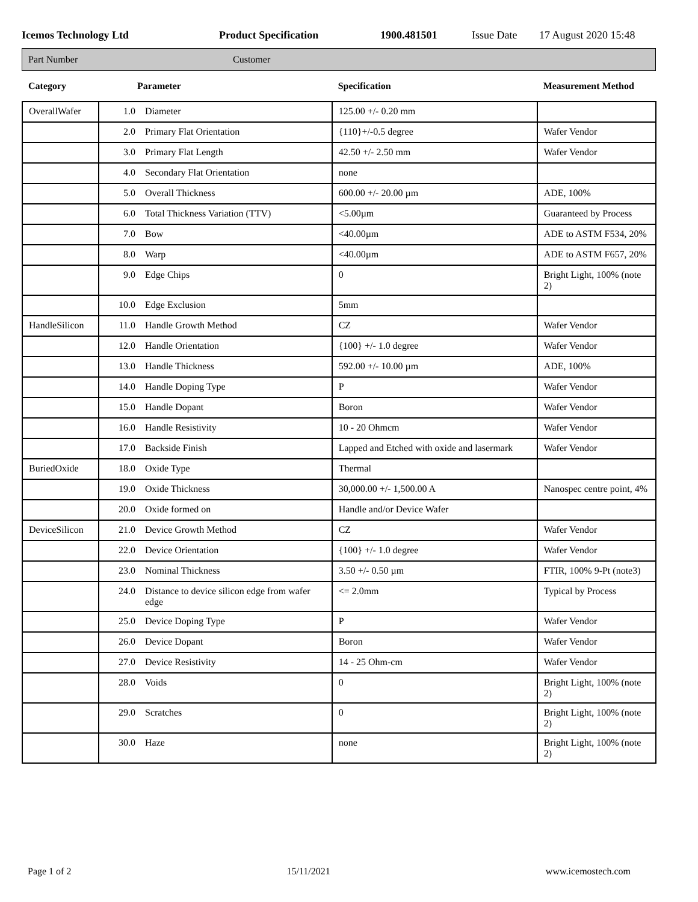Icemos Technology Ltd Product Specification 1900.481501 Issue Date 17 August 2020 15:48
Part Number Customer
| Category | Parameter | | Specification | Measurement Method |
| --- | --- | --- | --- | --- |
| OverallWafer | 1.0 | Diameter | 125.00 +/- 0.20 mm | |
| | 2.0 | Primary Flat Orientation | {110}+/-0.5 degree | Wafer Vendor |
| | 3.0 | Primary Flat Length | 42.50 +/- 2.50 mm | Wafer Vendor |
| | 4.0 | Secondary Flat Orientation | none | |
| | 5.0 | Overall Thickness | 600.00 +/- 20.00 µm | ADE, 100% |
| | 6.0 | Total Thickness Variation (TTV) | <5.00µm | Guaranteed by Process |
| | 7.0 | Bow | <40.00µm | ADE to ASTM F534, 20% |
| | 8.0 | Warp | <40.00µm | ADE to ASTM F657, 20% |
| | 9.0 | Edge Chips | 0 | Bright Light, 100% (note 2) |
| | 10.0 | Edge Exclusion | 5mm | |
| HandleSilicon | 11.0 | Handle Growth Method | CZ | Wafer Vendor |
| | 12.0 | Handle Orientation | {100} +/- 1.0 degree | Wafer Vendor |
| | 13.0 | Handle Thickness | 592.00 +/- 10.00 µm | ADE, 100% |
| | 14.0 | Handle Doping Type | P | Wafer Vendor |
| | 15.0 | Handle Dopant | Boron | Wafer Vendor |
| | 16.0 | Handle Resistivity | 10 - 20 Ohmcm | Wafer Vendor |
| | 17.0 | Backside Finish | Lapped and Etched with oxide and lasermark | Wafer Vendor |
| BuriedOxide | 18.0 | Oxide Type | Thermal | |
| | 19.0 | Oxide Thickness | 30,000.00 +/- 1,500.00 A | Nanospec centre point, 4% |
| | 20.0 | Oxide formed on | Handle and/or Device Wafer | |
| DeviceSilicon | 21.0 | Device Growth Method | CZ | Wafer Vendor |
| | 22.0 | Device Orientation | {100} +/- 1.0 degree | Wafer Vendor |
| | 23.0 | Nominal Thickness | 3.50 +/- 0.50 µm | FTIR, 100% 9-Pt (note3) |
| | 24.0 | Distance to device silicon edge from wafer edge | <= 2.0mm | Typical by Process |
| | 25.0 | Device Doping Type | P | Wafer Vendor |
| | 26.0 | Device Dopant | Boron | Wafer Vendor |
| | 27.0 | Device Resistivity | 14 - 25 Ohm-cm | Wafer Vendor |
| | 28.0 | Voids | 0 | Bright Light, 100% (note 2) |
| | 29.0 | Scratches | 0 | Bright Light, 100% (note 2) |
| | 30.0 | Haze | none | Bright Light, 100% (note 2) |
Page 1 of 2 15/11/2021 www.icemostech.com